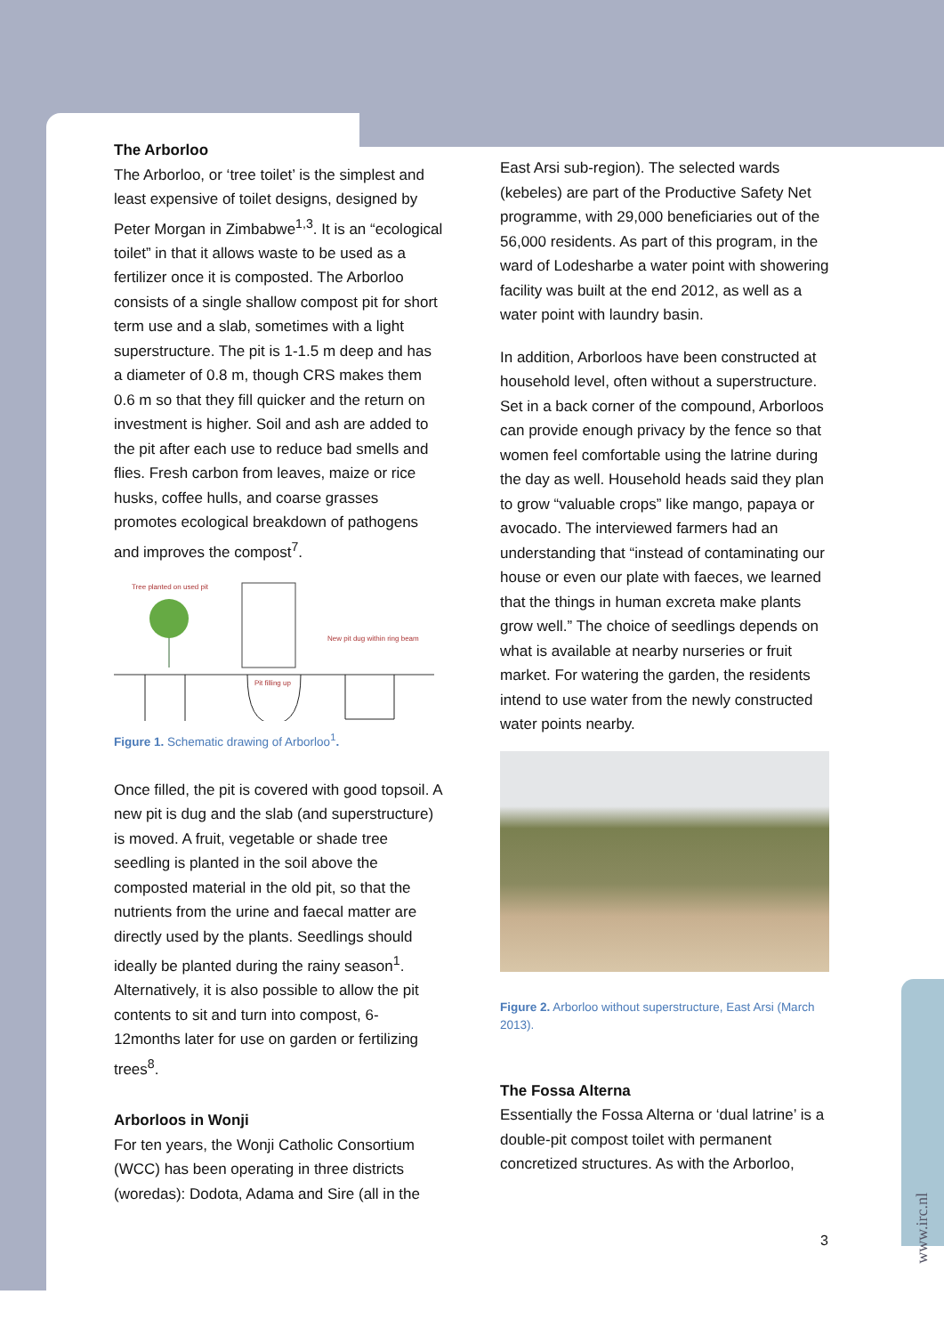The Arborloo
The Arborloo, or ‘tree toilet’ is the simplest and least expensive of toilet designs, designed by Peter Morgan in Zimbabwe<sup>1,3</sup>. It is an “ecological toilet” in that it allows waste to be used as a fertilizer once it is composted. The Arborloo consists of a single shallow compost pit for short term use and a slab, sometimes with a light superstructure. The pit is 1-1.5 m deep and has a diameter of 0.8 m, though CRS makes them 0.6 m so that they fill quicker and the return on investment is higher. Soil and ash are added to the pit after each use to reduce bad smells and flies. Fresh carbon from leaves, maize or rice husks, coffee hulls, and coarse grasses promotes ecological breakdown of pathogens and improves the compost<sup>7</sup>.
Tree planted on used pit
New pit dug within ring beam
Pit filling up
Figure 1. Schematic drawing of Arborloo<sup>1</sup>.
Once filled, the pit is covered with good topsoil. A new pit is dug and the slab (and superstructure) is moved. A fruit, vegetable or shade tree seedling is planted in the soil above the composted material in the old pit, so that the nutrients from the urine and faecal matter are directly used by the plants. Seedlings should ideally be planted during the rainy season<sup>1</sup>. Alternatively, it is also possible to allow the pit contents to sit and turn into compost, 6-12months later for use on garden or fertilizing trees<sup>8</sup>.
Arborloos in Wonji
For ten years, the Wonji Catholic Consortium (WCC) has been operating in three districts (woredas): Dodota, Adama and Sire (all in the
East Arsi sub-region). The selected wards (kebeles) are part of the Productive Safety Net programme, with 29,000 beneficiaries out of the 56,000 residents. As part of this program, in the ward of Lodesharbe a water point with showering facility was built at the end 2012, as well as a water point with laundry basin.
In addition, Arborloos have been constructed at household level, often without a superstructure. Set in a back corner of the compound, Arborloos can provide enough privacy by the fence so that women feel comfortable using the latrine during the day as well. Household heads said they plan to grow “valuable crops” like mango, papaya or avocado. The interviewed farmers had an understanding that “instead of contaminating our house or even our plate with faeces, we learned that the things in human excreta make plants grow well.” The choice of seedlings depends on what is available at nearby nurseries or fruit market. For watering the garden, the residents intend to use water from the newly constructed water points nearby.
Figure 2. Arborloo without superstructure, East Arsi (March 2013).
The Fossa Alterna
Essentially the Fossa Alterna or ‘dual latrine’ is a double-pit compost toilet with permanent concretized structures. As with the Arborloo,
3
www.irc.nl